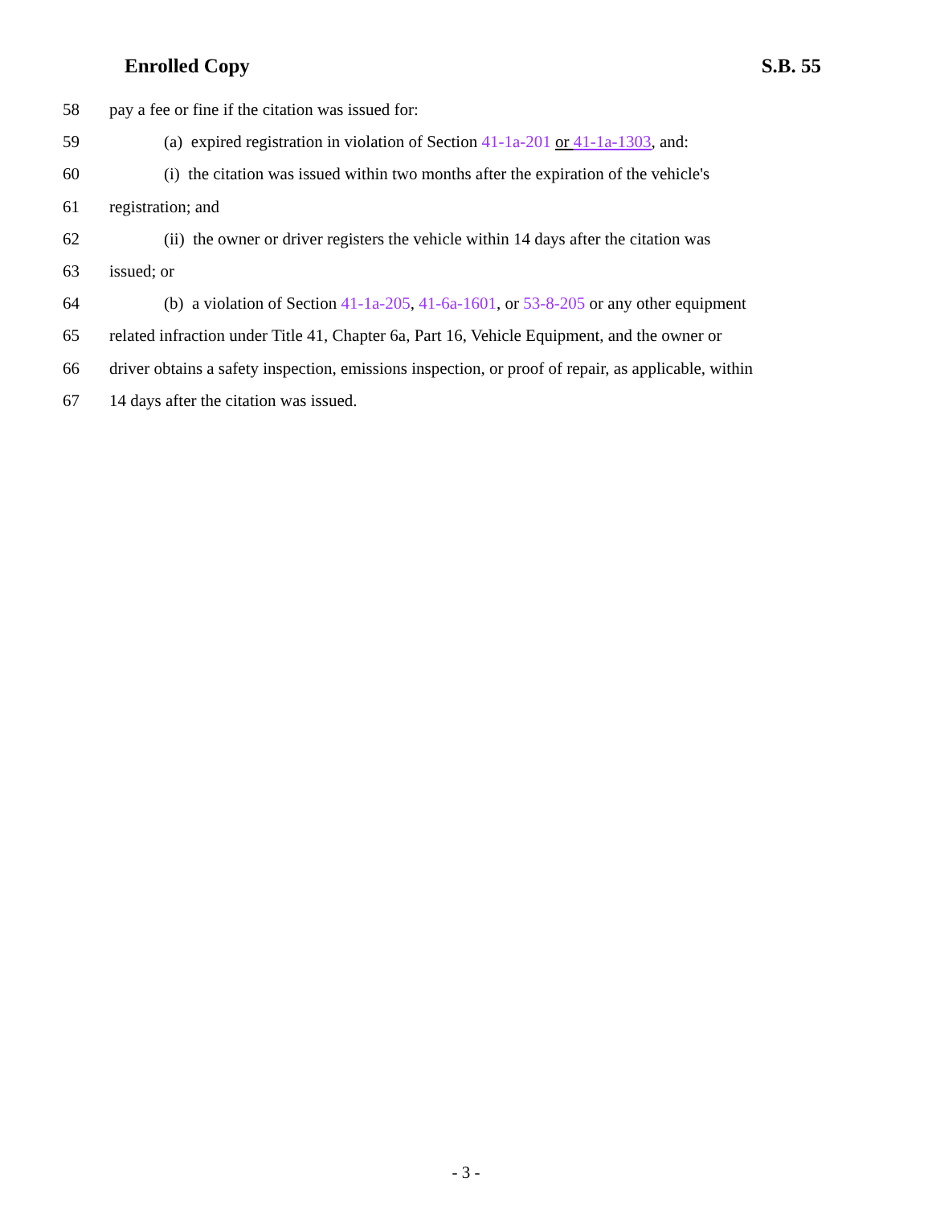Enrolled Copy S.B. 55
58 pay a fee or fine if the citation was issued for:
59 (a) expired registration in violation of Section 41-1a-201 or 41-1a-1303, and:
60 (i) the citation was issued within two months after the expiration of the vehicle's
61 registration; and
62 (ii) the owner or driver registers the vehicle within 14 days after the citation was
63 issued; or
64 (b) a violation of Section 41-1a-205, 41-6a-1601, or 53-8-205 or any other equipment
65 related infraction under Title 41, Chapter 6a, Part 16, Vehicle Equipment, and the owner or
66 driver obtains a safety inspection, emissions inspection, or proof of repair, as applicable, within
67 14 days after the citation was issued.
- 3 -